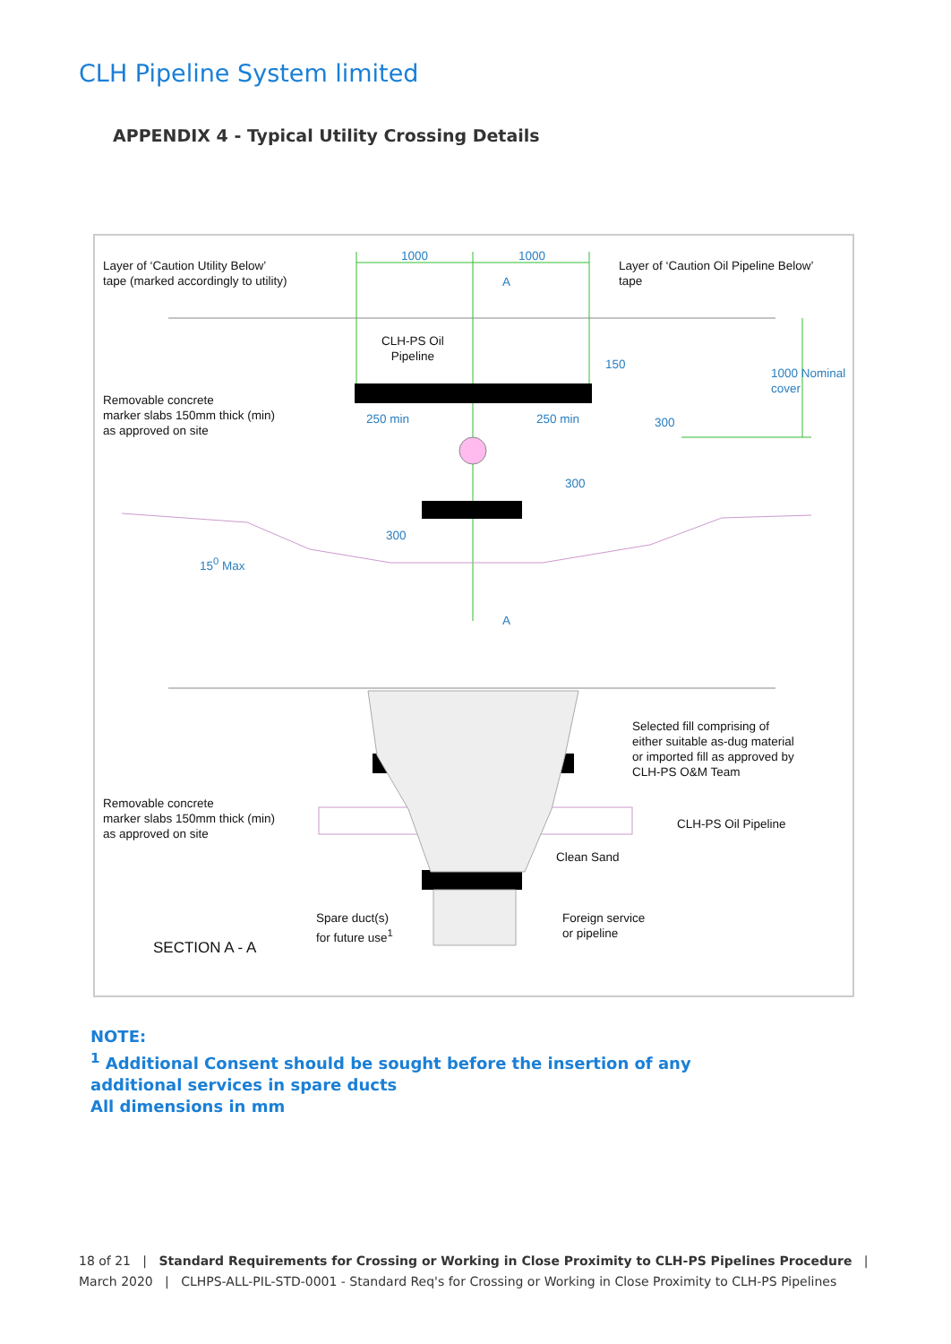CLH Pipeline System limited
APPENDIX 4 - Typical Utility Crossing Details
Layer of ‘Caution Utility Below’
tape (marked accordingly to utility)
1000 1000
A
Layer of ‘Caution Oil Pipeline Below’
tape
CLH-PS Oil
Pipeline
150
1000 Nominal cover
Removable concrete
marker slabs 150mm thick (min)
as approved on site
250 min 250 min 300
300
300
15<sup>0</sup> Max
A
Selected fill comprising of
either suitable as-dug material
or imported fill as approved by
CLH-PS O&M Team
Removable concrete
marker slabs 150mm thick (min)
as approved on site
CLH-PS Oil Pipeline
Clean Sand
Spare duct(s)
for future use<sup>1</sup>
Foreign service
or pipeline
SECTION A - A
NOTE:
<sup>1</sup> Additional Consent should be sought before the insertion of any
additional services in spare ducts
All dimensions in mm
18 of 21 | Standard Requirements for Crossing or Working in Close Proximity to CLH-PS Pipelines Procedure |
March 2020 | CLHPS-ALL-PIL-STD-0001 - Standard Req's for Crossing or Working in Close Proximity to CLH-PS Pipelines